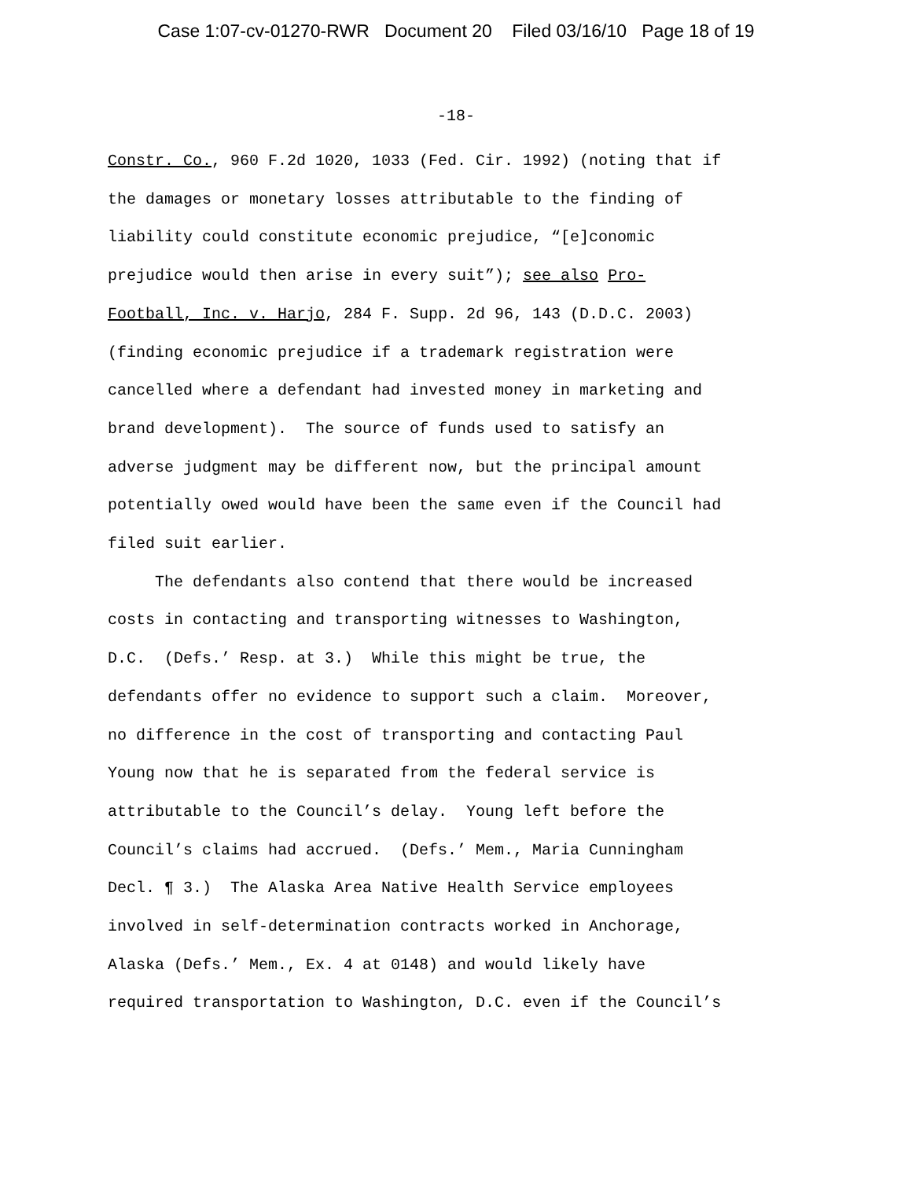Case 1:07-cv-01270-RWR Document 20 Filed 03/16/10 Page 18 of 19
-18-
Constr. Co., 960 F.2d 1020, 1033 (Fed. Cir. 1992) (noting that if the damages or monetary losses attributable to the finding of liability could constitute economic prejudice, “[e]conomic prejudice would then arise in every suit”); see also Pro- Football, Inc. v. Harjo, 284 F. Supp. 2d 96, 143 (D.D.C. 2003) (finding economic prejudice if a trademark registration were cancelled where a defendant had invested money in marketing and brand development). The source of funds used to satisfy an adverse judgment may be different now, but the principal amount potentially owed would have been the same even if the Council had filed suit earlier. The defendants also contend that there would be increased costs in contacting and transporting witnesses to Washington, D.C. (Defs.’ Resp. at 3.) While this might be true, the defendants offer no evidence to support such a claim. Moreover, no difference in the cost of transporting and contacting Paul Young now that he is separated from the federal service is attributable to the Council’s delay. Young left before the Council’s claims had accrued. (Defs.’ Mem., Maria Cunningham Decl. ¶ 3.) The Alaska Area Native Health Service employees involved in self-determination contracts worked in Anchorage, Alaska (Defs.’ Mem., Ex. 4 at 0148) and would likely have required transportation to Washington, D.C. even if the Council’s